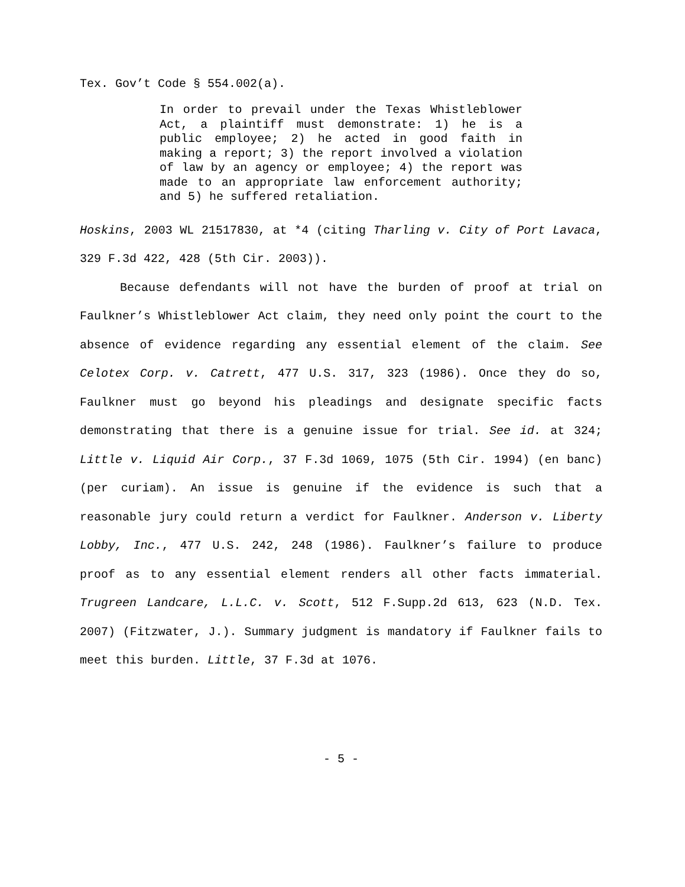Tex. Gov’t Code § 554.002(a).
In order to prevail under the Texas Whistleblower Act, a plaintiff must demonstrate: 1) he is a public employee; 2) he acted in good faith in making a report; 3) the report involved a violation of law by an agency or employee; 4) the report was made to an appropriate law enforcement authority; and 5) he suffered retaliation.
Hoskins, 2003 WL 21517830, at *4 (citing Tharling v. City of Port Lavaca, 329 F.3d 422, 428 (5th Cir. 2003)).
Because defendants will not have the burden of proof at trial on Faulkner’s Whistleblower Act claim, they need only point the court to the absence of evidence regarding any essential element of the claim. See Celotex Corp. v. Catrett, 477 U.S. 317, 323 (1986). Once they do so, Faulkner must go beyond his pleadings and designate specific facts demonstrating that there is a genuine issue for trial. See id. at 324; Little v. Liquid Air Corp., 37 F.3d 1069, 1075 (5th Cir. 1994) (en banc) (per curiam). An issue is genuine if the evidence is such that a reasonable jury could return a verdict for Faulkner. Anderson v. Liberty Lobby, Inc., 477 U.S. 242, 248 (1986). Faulkner’s failure to produce proof as to any essential element renders all other facts immaterial. Trugreen Landcare, L.L.C. v. Scott, 512 F.Supp.2d 613, 623 (N.D. Tex. 2007) (Fitzwater, J.). Summary judgment is mandatory if Faulkner fails to meet this burden. Little, 37 F.3d at 1076.
- 5 -